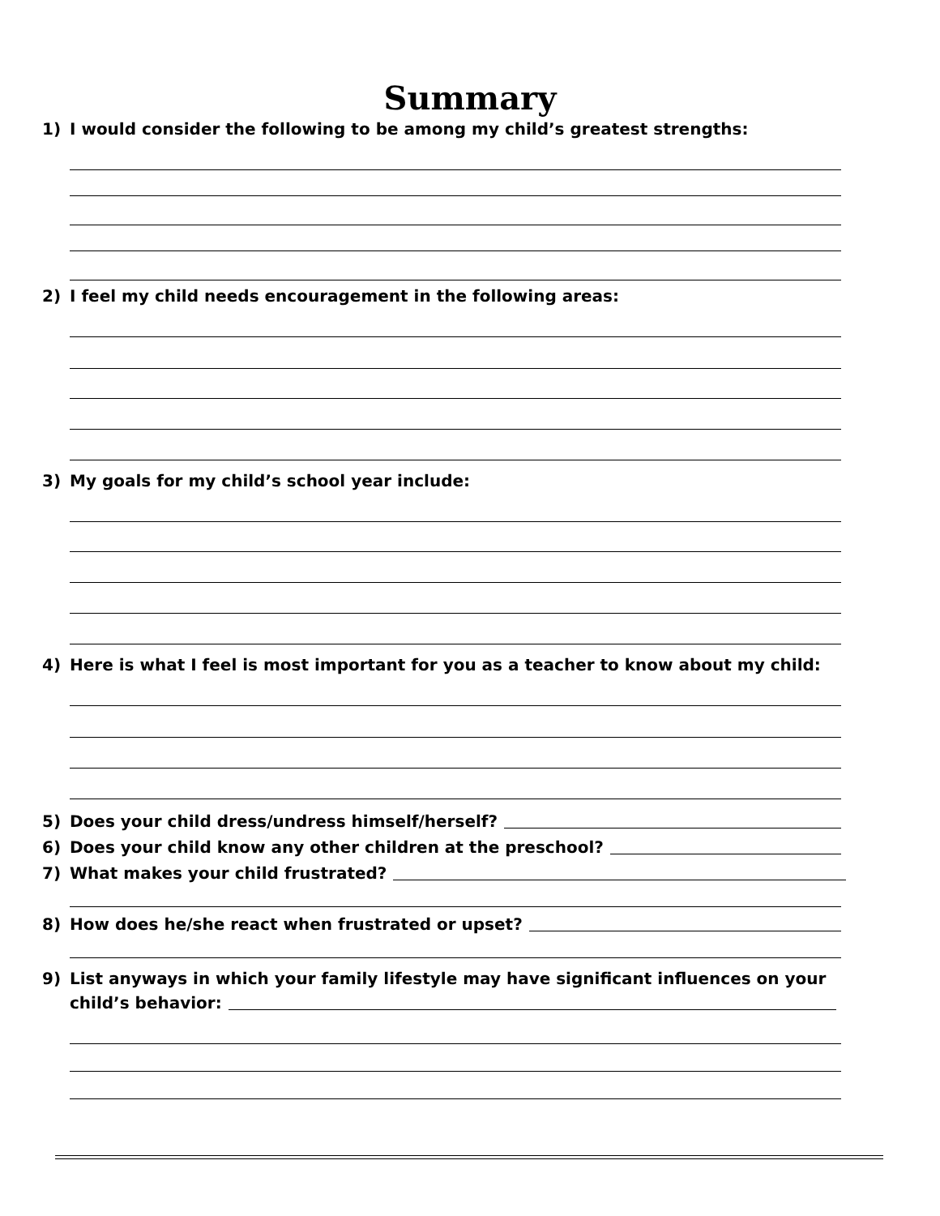Summary
1) I would consider the following to be among my child’s greatest strengths:
2) I feel my child needs encouragement in the following areas:
3) My goals for my child’s school year include:
4) Here is what I feel is most important for you as a teacher to know about my child:
5) Does your child dress/undress himself/herself?
6) Does your child know any other children at the preschool?
7) What makes your child frustrated?
8) How does he/she react when frustrated or upset?
9) List anyways in which your family lifestyle may have significant influences on your
child’s behavior: